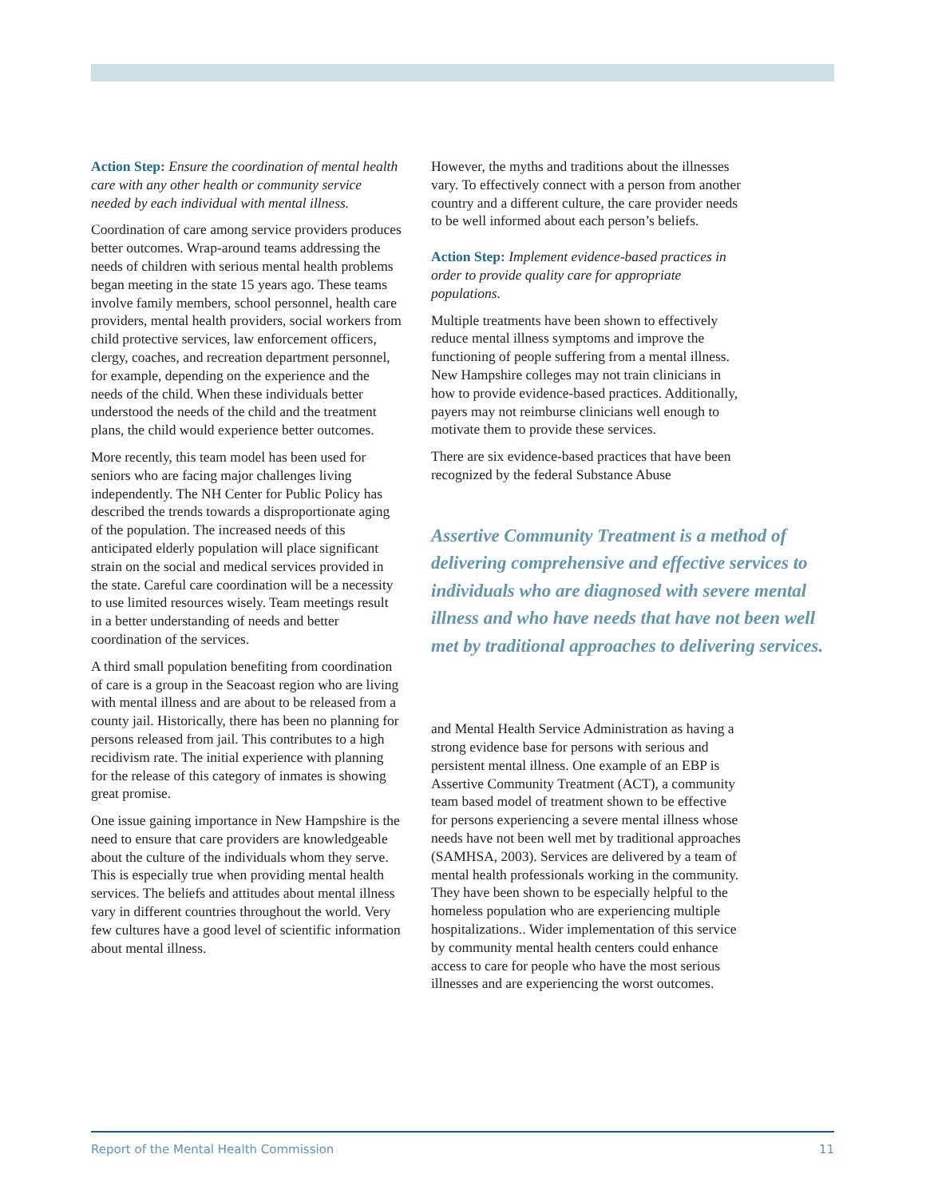Action Step: Ensure the coordination of mental health care with any other health or community service needed by each individual with mental illness.
Coordination of care among service providers produces better outcomes. Wrap-around teams addressing the needs of children with serious mental health problems began meeting in the state 15 years ago. These teams involve family members, school personnel, health care providers, mental health providers, social workers from child protective services, law enforcement officers, clergy, coaches, and recreation department personnel, for example, depending on the experience and the needs of the child. When these individuals better understood the needs of the child and the treatment plans, the child would experience better outcomes.
More recently, this team model has been used for seniors who are facing major challenges living independently. The NH Center for Public Policy has described the trends towards a disproportionate aging of the population. The increased needs of this anticipated elderly population will place significant strain on the social and medical services provided in the state. Careful care coordination will be a necessity to use limited resources wisely. Team meetings result in a better understanding of needs and better coordination of the services.
A third small population benefiting from coordination of care is a group in the Seacoast region who are living with mental illness and are about to be released from a county jail. Historically, there has been no planning for persons released from jail. This contributes to a high recidivism rate. The initial experience with planning for the release of this category of inmates is showing great promise.
One issue gaining importance in New Hampshire is the need to ensure that care providers are knowledgeable about the culture of the individuals whom they serve. This is especially true when providing mental health services. The beliefs and attitudes about mental illness vary in different countries throughout the world. Very few cultures have a good level of scientific information about mental illness.
However, the myths and traditions about the illnesses vary. To effectively connect with a person from another country and a different culture, the care provider needs to be well informed about each person’s beliefs.
Action Step: Implement evidence-based practices in order to provide quality care for appropriate populations.
Multiple treatments have been shown to effectively reduce mental illness symptoms and improve the functioning of people suffering from a mental illness. New Hampshire colleges may not train clinicians in how to provide evidence-based practices. Additionally, payers may not reimburse clinicians well enough to motivate them to provide these services.
There are six evidence-based practices that have been recognized by the federal Substance Abuse
Assertive Community Treatment is a method of delivering comprehensive and effective services to individuals who are diagnosed with severe mental illness and who have needs that have not been well met by traditional approaches to delivering services.
and Mental Health Service Administration as having a strong evidence base for persons with serious and persistent mental illness. One example of an EBP is Assertive Community Treatment (ACT), a community team based model of treatment shown to be effective for persons experiencing a severe mental illness whose needs have not been well met by traditional approaches (SAMHSA, 2003). Services are delivered by a team of mental health professionals working in the community. They have been shown to be especially helpful to the homeless population who are experiencing multiple hospitalizations.. Wider implementation of this service by community mental health centers could enhance access to care for people who have the most serious illnesses and are experiencing the worst outcomes.
Report of the Mental Health Commission 11